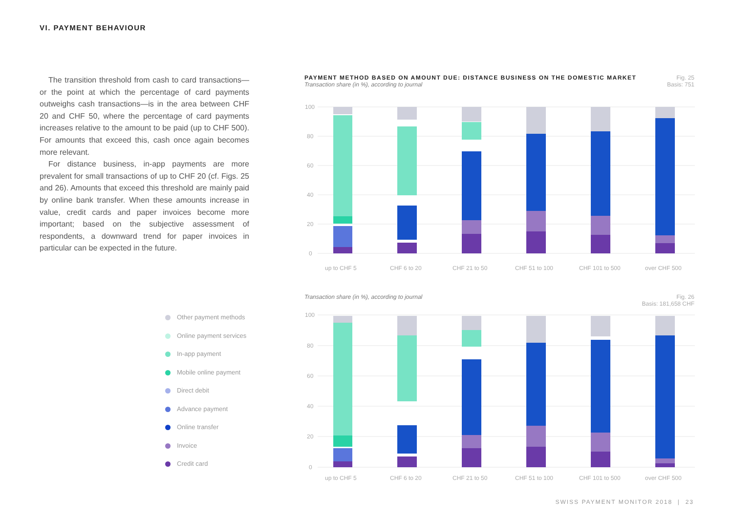VI. PAYMENT BEHAVIOUR
The transition threshold from cash to card transactions—or the point at which the percentage of card payments outweighs cash transactions—is in the area between CHF 20 and CHF 50, where the percentage of card payments increases relative to the amount to be paid (up to CHF 500). For amounts that exceed this, cash once again becomes more relevant.
For distance business, in-app payments are more prevalent for small transactions of up to CHF 20 (cf. Figs. 25 and 26). Amounts that exceed this threshold are mainly paid by online bank transfer. When these amounts increase in value, credit cards and paper invoices become more important; based on the subjective assessment of respondents, a downward trend for paper invoices in particular can be expected in the future.
Fig. 25
Basis: 751
PAYMENT METHOD BASED ON AMOUNT DUE: DISTANCE BUSINESS ON THE DOMESTIC MARKET
Transaction share (in %), according to journal
100
80
60
40
20
0
up to CHF 5
CHF 6 to 20
CHF 21 to 50
CHF 51 to 100
CHF 101 to 500
over CHF 500
Fig. 26
Basis: 181,658 CHF
Transaction share (in %), according to journal
100
80
60
40
20
0
up to CHF 5
CHF 6 to 20
CHF 21 to 50
CHF 51 to 100
CHF 101 to 500
over CHF 500
Other payment methods
Online payment services
In-app payment
Mobile online payment
Direct debit
Advance payment
Online transfer
Invoice
Credit card
SWISS PAYMENT MONITOR 2018 | 23